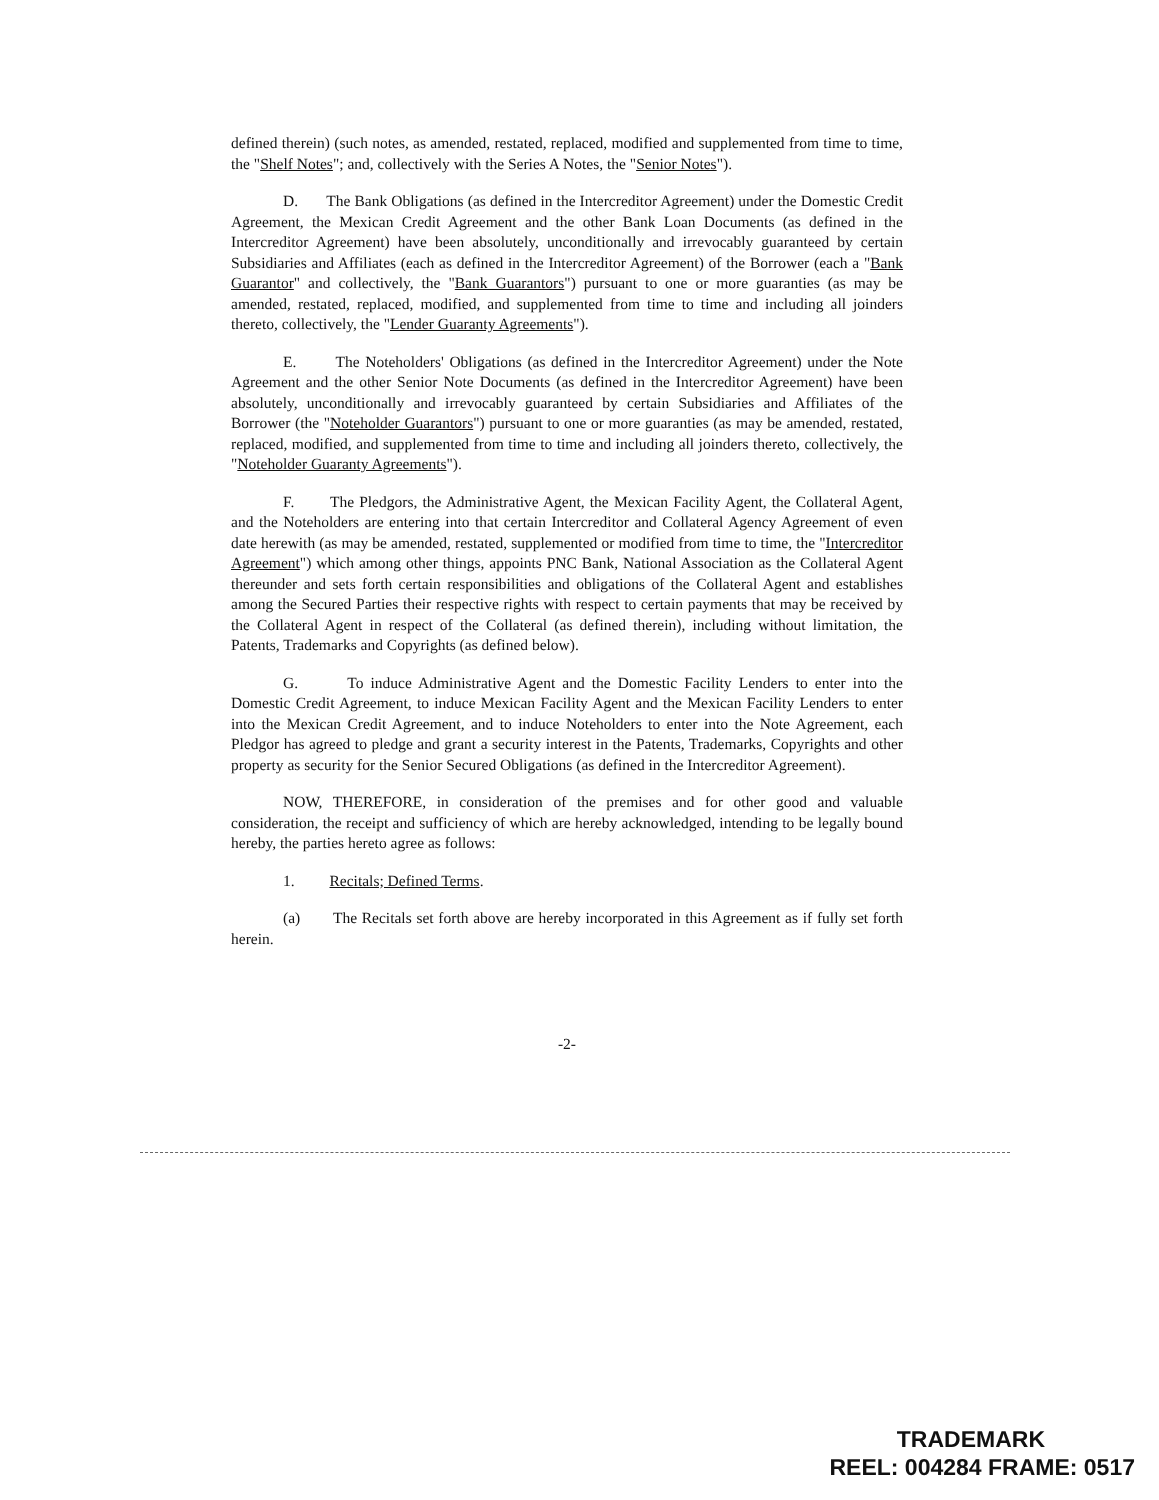defined therein) (such notes, as amended, restated, replaced, modified and supplemented from time to time, the "Shelf Notes"; and, collectively with the Series A Notes, the "Senior Notes").
D. The Bank Obligations (as defined in the Intercreditor Agreement) under the Domestic Credit Agreement, the Mexican Credit Agreement and the other Bank Loan Documents (as defined in the Intercreditor Agreement) have been absolutely, unconditionally and irrevocably guaranteed by certain Subsidiaries and Affiliates (each as defined in the Intercreditor Agreement) of the Borrower (each a "Bank Guarantor" and collectively, the "Bank Guarantors") pursuant to one or more guaranties (as may be amended, restated, replaced, modified, and supplemented from time to time and including all joinders thereto, collectively, the "Lender Guaranty Agreements").
E. The Noteholders' Obligations (as defined in the Intercreditor Agreement) under the Note Agreement and the other Senior Note Documents (as defined in the Intercreditor Agreement) have been absolutely, unconditionally and irrevocably guaranteed by certain Subsidiaries and Affiliates of the Borrower (the "Noteholder Guarantors") pursuant to one or more guaranties (as may be amended, restated, replaced, modified, and supplemented from time to time and including all joinders thereto, collectively, the "Noteholder Guaranty Agreements").
F. The Pledgors, the Administrative Agent, the Mexican Facility Agent, the Collateral Agent, and the Noteholders are entering into that certain Intercreditor and Collateral Agency Agreement of even date herewith (as may be amended, restated, supplemented or modified from time to time, the "Intercreditor Agreement") which among other things, appoints PNC Bank, National Association as the Collateral Agent thereunder and sets forth certain responsibilities and obligations of the Collateral Agent and establishes among the Secured Parties their respective rights with respect to certain payments that may be received by the Collateral Agent in respect of the Collateral (as defined therein), including without limitation, the Patents, Trademarks and Copyrights (as defined below).
G. To induce Administrative Agent and the Domestic Facility Lenders to enter into the Domestic Credit Agreement, to induce Mexican Facility Agent and the Mexican Facility Lenders to enter into the Mexican Credit Agreement, and to induce Noteholders to enter into the Note Agreement, each Pledgor has agreed to pledge and grant a security interest in the Patents, Trademarks, Copyrights and other property as security for the Senior Secured Obligations (as defined in the Intercreditor Agreement).
NOW, THEREFORE, in consideration of the premises and for other good and valuable consideration, the receipt and sufficiency of which are hereby acknowledged, intending to be legally bound hereby, the parties hereto agree as follows:
1. Recitals; Defined Terms.
(a) The Recitals set forth above are hereby incorporated in this Agreement as if fully set forth herein.
-2-
TRADEMARK
REEL: 004284 FRAME: 0517